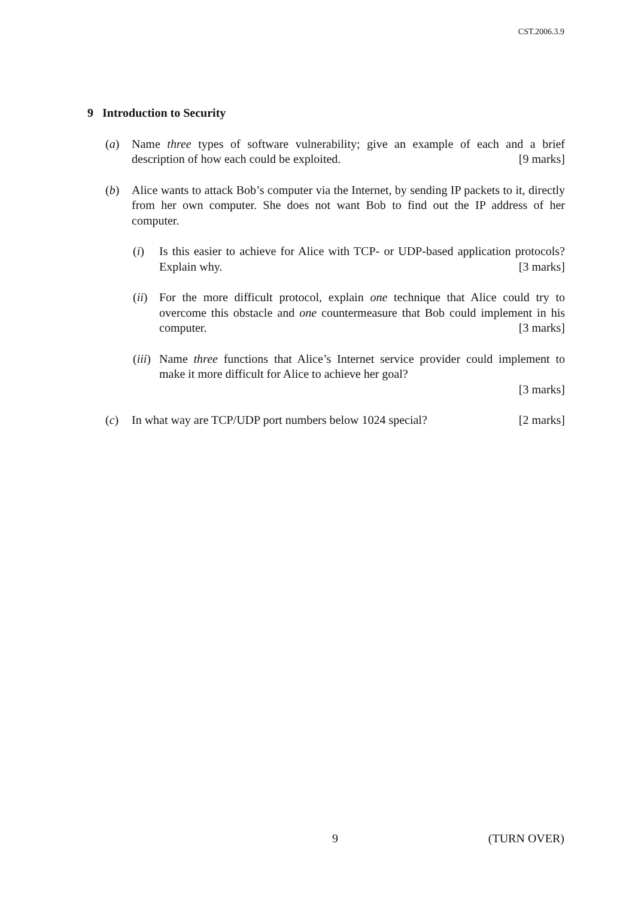CST.2006.3.9
9 Introduction to Security
(a) Name three types of software vulnerability; give an example of each and a brief description of how each could be exploited. [9 marks]
(b) Alice wants to attack Bob’s computer via the Internet, by sending IP packets to it, directly from her own computer. She does not want Bob to find out the IP address of her computer.
(i) Is this easier to achieve for Alice with TCP- or UDP-based application protocols? Explain why. [3 marks]
(ii)
For the more difficult protocol, explain one technique that Alice could try to overcome this obstacle and one countermeasure that Bob could implement in his computer. [3 marks]
(iii)
Name three functions that Alice’s Internet service provider could implement to make it more difficult for Alice to achieve her goal?
[3 marks]
(c) In what way are TCP/UDP port numbers below 1024 special? [2 marks]
9 (TURN OVER)